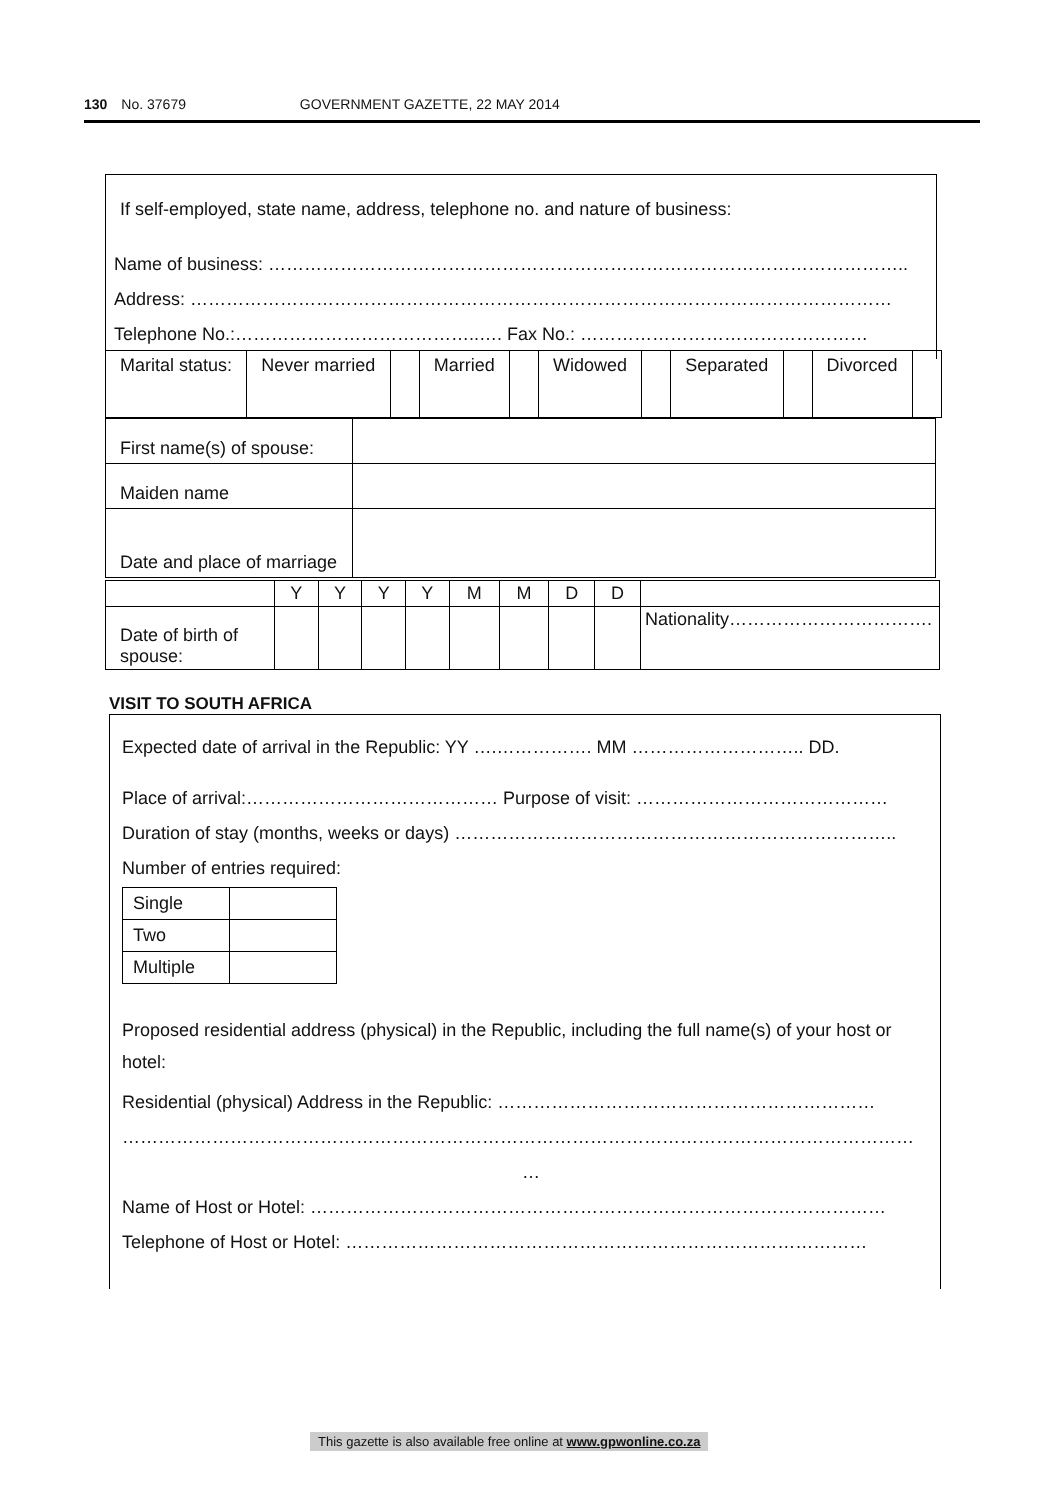130 No. 37679 GOVERNMENT GAZETTE, 22 MAY 2014
If self-employed, state name, address, telephone no. and nature of business:
Name of business: ……………………………………………………………………………………………..
Address: ………………………………………………………………………………………………………
Telephone No.:…………………………………..…. Fax No.: …………………………………………
| Marital status: | Never married | | Married | | Widowed | | Separated | | Divorced | |
| First name(s) of spouse: | |
| Maiden name | |
| Date and place of marriage | |
| | Y | Y | Y | Y | M | M | D | D | |
| Date of birth of spouse: | | | | | | | | | Nationality……………………………. |
VISIT TO SOUTH AFRICA
Expected date of arrival in the Republic: YY ….……………. MM ……………………….. DD.
Place of arrival:…………………………………… Purpose of visit: ……………………………………
Duration of stay (months, weeks or days) ………………………………………………………………..
Number of entries required:
| Single | |
| Two | |
| Multiple | |
Proposed residential address (physical) in the Republic, including the full name(s) of your host or hotel:
Residential (physical) Address in the Republic: ………………………………………………………
……………………………………………………………………………………………………………………
…
Name of Host or Hotel: ……………………………………………………………………………………
Telephone of Host or Hotel: ……………………………………………………………………………
This gazette is also available free online at www.gpwonline.co.za